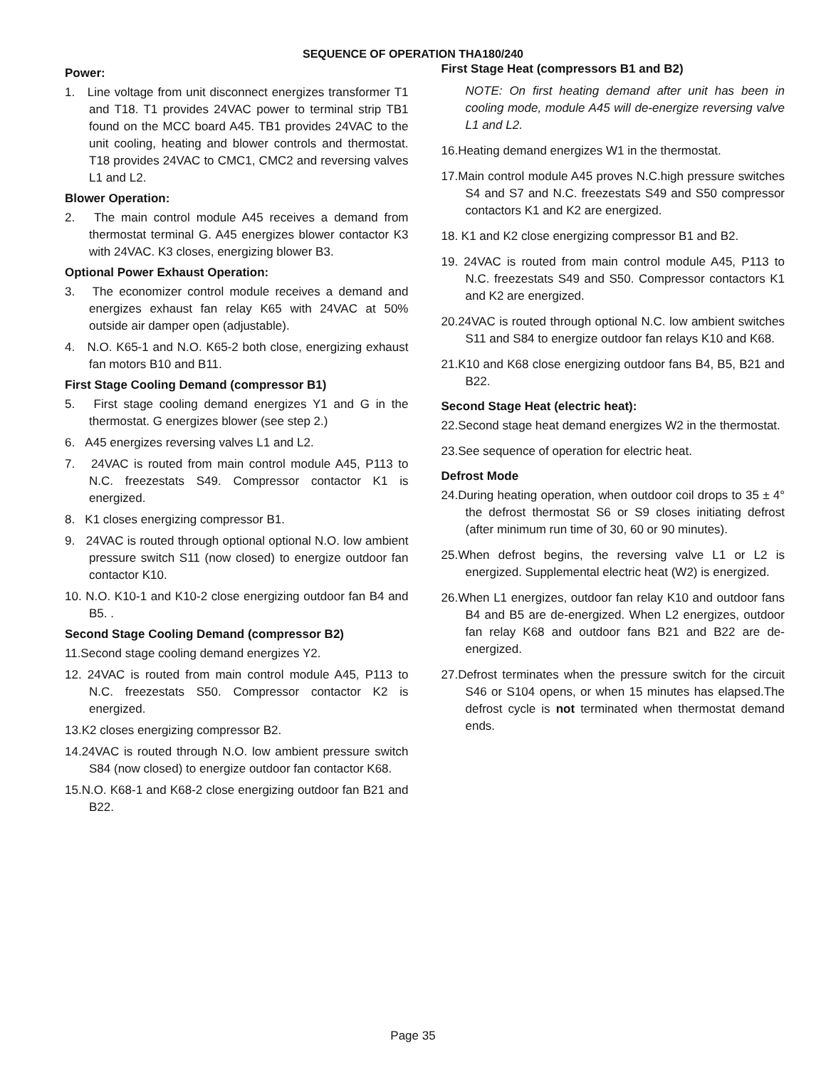SEQUENCE OF OPERATION THA180/240
Power:
1. Line voltage from unit disconnect energizes transformer T1 and T18. T1 provides 24VAC power to terminal strip TB1 found on the MCC board A45. TB1 provides 24VAC to the unit cooling, heating and blower controls and thermostat. T18 provides 24VAC to CMC1, CMC2 and reversing valves L1 and L2.
Blower Operation:
2. The main control module A45 receives a demand from thermostat terminal G. A45 energizes blower contactor K3 with 24VAC. K3 closes, energizing blower B3.
Optional Power Exhaust Operation:
3. The economizer control module receives a demand and energizes exhaust fan relay K65 with 24VAC at 50% outside air damper open (adjustable).
4. N.O. K65-1 and N.O. K65-2 both close, energizing exhaust fan motors B10 and B11.
First Stage Cooling Demand (compressor B1)
5. First stage cooling demand energizes Y1 and G in the thermostat. G energizes blower (see step 2.)
6. A45 energizes reversing valves L1 and L2.
7. 24VAC is routed from main control module A45, P113 to N.C. freezestats S49. Compressor contactor K1 is energized.
8. K1 closes energizing compressor B1.
9. 24VAC is routed through optional optional N.O. low ambient pressure switch S11 (now closed) to energize outdoor fan contactor K10.
10. N.O. K10-1 and K10-2 close energizing outdoor fan B4 and B5. .
Second Stage Cooling Demand (compressor B2)
11.Second stage cooling demand energizes Y2.
12. 24VAC is routed from main control module A45, P113 to N.C. freezestats S50. Compressor contactor K2 is energized.
13.K2 closes energizing compressor B2.
14.24VAC is routed through N.O. low ambient pressure switch S84 (now closed) to energize outdoor fan contactor K68.
15.N.O. K68-1 and K68-2 close energizing outdoor fan B21 and B22.
First Stage Heat (compressors B1 and B2)
NOTE: On first heating demand after unit has been in cooling mode, module A45 will de-energize reversing valve L1 and L2.
16.Heating demand energizes W1 in the thermostat.
17.Main control module A45 proves N.C.high pressure switches S4 and S7 and N.C. freezestats S49 and S50 compressor contactors K1 and K2 are energized.
18. K1 and K2 close energizing compressor B1 and B2.
19. 24VAC is routed from main control module A45, P113 to N.C. freezestats S49 and S50. Compressor contactors K1 and K2 are energized.
20.24VAC is routed through optional N.C. low ambient switches S11 and S84 to energize outdoor fan relays K10 and K68.
21.K10 and K68 close energizing outdoor fans B4, B5, B21 and B22.
Second Stage Heat (electric heat):
22.Second stage heat demand energizes W2 in the thermostat.
23.See sequence of operation for electric heat.
Defrost Mode
24.During heating operation, when outdoor coil drops to 35 ± 4° the defrost thermostat S6 or S9 closes initiating defrost (after minimum run time of 30, 60 or 90 minutes).
25.When defrost begins, the reversing valve L1 or L2 is energized. Supplemental electric heat (W2) is energized.
26.When L1 energizes, outdoor fan relay K10 and outdoor fans B4 and B5 are de-energized. When L2 energizes, outdoor fan relay K68 and outdoor fans B21 and B22 are de-energized.
27.Defrost terminates when the pressure switch for the circuit S46 or S104 opens, or when 15 minutes has elapsed.The defrost cycle is not terminated when thermostat demand ends.
Page 35